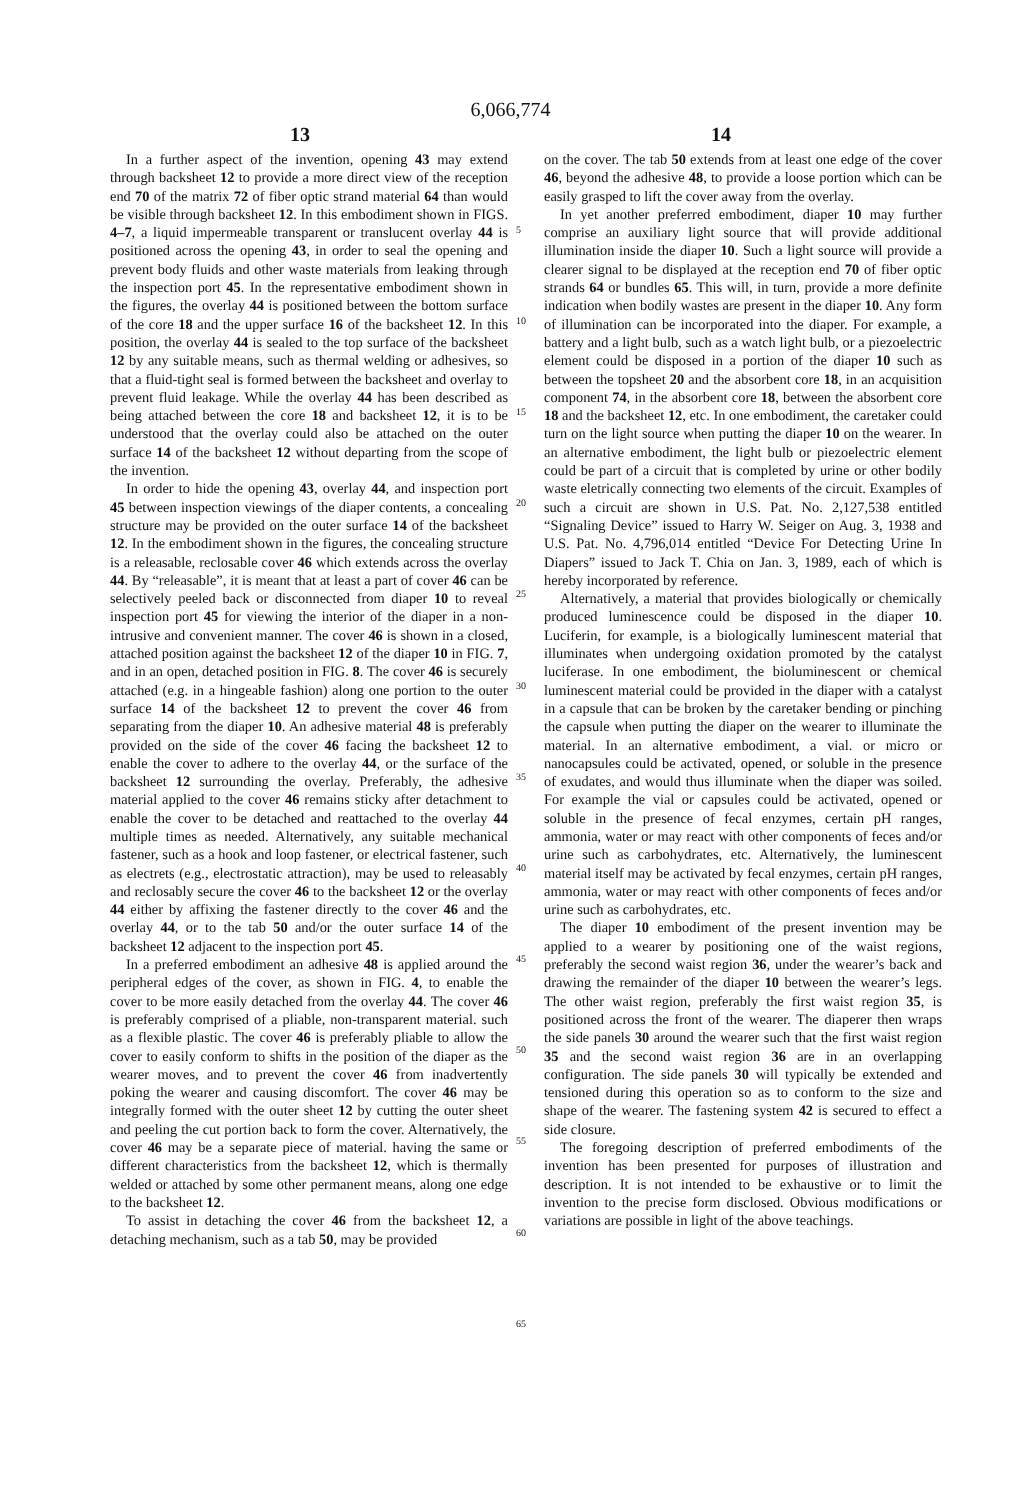6,066,774
13 14
In a further aspect of the invention, opening 43 may extend through backsheet 12 to provide a more direct view of the reception end 70 of the matrix 72 of fiber optic strand material 64 than would be visible through backsheet 12. In this embodiment shown in FIGS. 4–7, a liquid impermeable transparent or translucent overlay 44 is positioned across the opening 43, in order to seal the opening and prevent body fluids and other waste materials from leaking through the inspection port 45. In the representative embodiment shown in the figures, the overlay 44 is positioned between the bottom surface of the core 18 and the upper surface 16 of the backsheet 12. In this position, the overlay 44 is sealed to the top surface of the backsheet 12 by any suitable means, such as thermal welding or adhesives, so that a fluid-tight seal is formed between the backsheet and overlay to prevent fluid leakage. While the overlay 44 has been described as being attached between the core 18 and backsheet 12, it is to be understood that the overlay could also be attached on the outer surface 14 of the backsheet 12 without departing from the scope of the invention.
In order to hide the opening 43, overlay 44, and inspection port 45 between inspection viewings of the diaper contents, a concealing structure may be provided on the outer surface 14 of the backsheet 12. In the embodiment shown in the figures, the concealing structure is a releasable, reclosable cover 46 which extends across the overlay 44. By “releasable”, it is meant that at least a part of cover 46 can be selectively peeled back or disconnected from diaper 10 to reveal inspection port 45 for viewing the interior of the diaper in a non-intrusive and convenient manner. The cover 46 is shown in a closed, attached position against the backsheet 12 of the diaper 10 in FIG. 7, and in an open, detached position in FIG. 8. The cover 46 is securely attached (e.g. in a hingeable fashion) along one portion to the outer surface 14 of the backsheet 12 to prevent the cover 46 from separating from the diaper 10. An adhesive material 48 is preferably provided on the side of the cover 46 facing the backsheet 12 to enable the cover to adhere to the overlay 44, or the surface of the backsheet 12 surrounding the overlay. Preferably, the adhesive material applied to the cover 46 remains sticky after detachment to enable the cover to be detached and reattached to the overlay 44 multiple times as needed. Alternatively, any suitable mechanical fastener, such as a hook and loop fastener, or electrical fastener, such as electrets (e.g., electrostatic attraction), may be used to releasably and reclosably secure the cover 46 to the backsheet 12 or the overlay 44 either by affixing the fastener directly to the cover 46 and the overlay 44, or to the tab 50 and/or the outer surface 14 of the backsheet 12 adjacent to the inspection port 45.
In a preferred embodiment an adhesive 48 is applied around the peripheral edges of the cover, as shown in FIG. 4, to enable the cover to be more easily detached from the overlay 44. The cover 46 is preferably comprised of a pliable, non-transparent material. such as a flexible plastic. The cover 46 is preferably pliable to allow the cover to easily conform to shifts in the position of the diaper as the wearer moves, and to prevent the cover 46 from inadvertently poking the wearer and causing discomfort. The cover 46 may be integrally formed with the outer sheet 12 by cutting the outer sheet and peeling the cut portion back to form the cover. Alternatively, the cover 46 may be a separate piece of material. having the same or different characteristics from the backsheet 12, which is thermally welded or attached by some other permanent means, along one edge to the backsheet 12.
To assist in detaching the cover 46 from the backsheet 12, a detaching mechanism, such as a tab 50, may be provided
5
10
15
20
25
30
35
40
45
50
55
60
65
on the cover. The tab 50 extends from at least one edge of the cover 46, beyond the adhesive 48, to provide a loose portion which can be easily grasped to lift the cover away from the overlay.
In yet another preferred embodiment, diaper 10 may further comprise an auxiliary light source that will provide additional illumination inside the diaper 10. Such a light source will provide a clearer signal to be displayed at the reception end 70 of fiber optic strands 64 or bundles 65. This will, in turn, provide a more definite indication when bodily wastes are present in the diaper 10. Any form of illumination can be incorporated into the diaper. For example, a battery and a light bulb, such as a watch light bulb, or a piezoelectric element could be disposed in a portion of the diaper 10 such as between the topsheet 20 and the absorbent core 18, in an acquisition component 74, in the absorbent core 18, between the absorbent core 18 and the backsheet 12, etc. In one embodiment, the caretaker could turn on the light source when putting the diaper 10 on the wearer. In an alternative embodiment, the light bulb or piezoelectric element could be part of a circuit that is completed by urine or other bodily waste eletrically connecting two elements of the circuit. Examples of such a circuit are shown in U.S. Pat. No. 2,127,538 entitled “Signaling Device” issued to Harry W. Seiger on Aug. 3, 1938 and U.S. Pat. No. 4,796,014 entitled “Device For Detecting Urine In Diapers” issued to Jack T. Chia on Jan. 3, 1989, each of which is hereby incorporated by reference.
Alternatively, a material that provides biologically or chemically produced luminescence could be disposed in the diaper 10. Luciferin, for example, is a biologically luminescent material that illuminates when undergoing oxidation promoted by the catalyst luciferase. In one embodiment, the bioluminescent or chemical luminescent material could be provided in the diaper with a catalyst in a capsule that can be broken by the caretaker bending or pinching the capsule when putting the diaper on the wearer to illuminate the material. In an alternative embodiment, a vial. or micro or nanocapsules could be activated, opened, or soluble in the presence of exudates, and would thus illuminate when the diaper was soiled. For example the vial or capsules could be activated, opened or soluble in the presence of fecal enzymes, certain pH ranges, ammonia, water or may react with other components of feces and/or urine such as carbohydrates, etc. Alternatively, the luminescent material itself may be activated by fecal enzymes, certain pH ranges, ammonia, water or may react with other components of feces and/or urine such as carbohydrates, etc.
The diaper 10 embodiment of the present invention may be applied to a wearer by positioning one of the waist regions, preferably the second waist region 36, under the wearer’s back and drawing the remainder of the diaper 10 between the wearer’s legs. The other waist region, preferably the first waist region 35, is positioned across the front of the wearer. The diaperer then wraps the side panels 30 around the wearer such that the first waist region 35 and the second waist region 36 are in an overlapping configuration. The side panels 30 will typically be extended and tensioned during this operation so as to conform to the size and shape of the wearer. The fastening system 42 is secured to effect a side closure.
The foregoing description of preferred embodiments of the invention has been presented for purposes of illustration and description. It is not intended to be exhaustive or to limit the invention to the precise form disclosed. Obvious modifications or variations are possible in light of the above teachings.